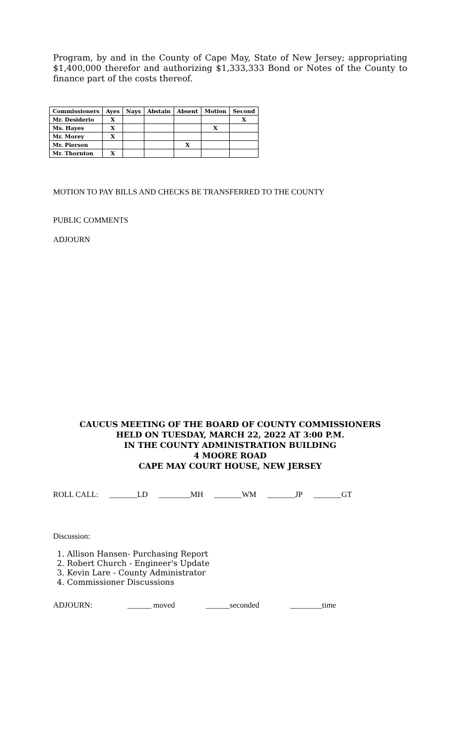Program, by and in the County of Cape May, State of New Jersey; appropriating $1,400,000 therefor and authorizing $1,333,333 Bond or Notes of the County to finance part of the costs thereof.
| Commissioners | Ayes | Nays | Abstain | Absent | Motion | Second |
| --- | --- | --- | --- | --- | --- | --- |
| Mr. Desiderio | X | | | | | X |
| Ms. Hayes | X | | | | X | |
| Mr. Morey | X | | | | | |
| Mr. Pierson | | | | X | | |
| Mr. Thornton | X | | | | | |
MOTION TO PAY BILLS AND CHECKS BE TRANSFERRED TO THE COUNTY
PUBLIC COMMENTS
ADJOURN
CAUCUS MEETING OF THE BOARD OF COUNTY COMMISSIONERS
HELD ON TUESDAY, MARCH 22, 2022 AT 3:00 P.M.
IN THE COUNTY ADMINISTRATION BUILDING
4 MOORE ROAD
CAPE MAY COURT HOUSE, NEW JERSEY
ROLL CALL: _______LD ________MH _______WM _______JP _______GT
Discussion:
1. Allison Hansen- Purchasing Report
2. Robert Church - Engineer's Update
3. Kevin Lare - County Administrator
4. Commissioner Discussions
ADJOURN: ______ moved ______seconded ________time